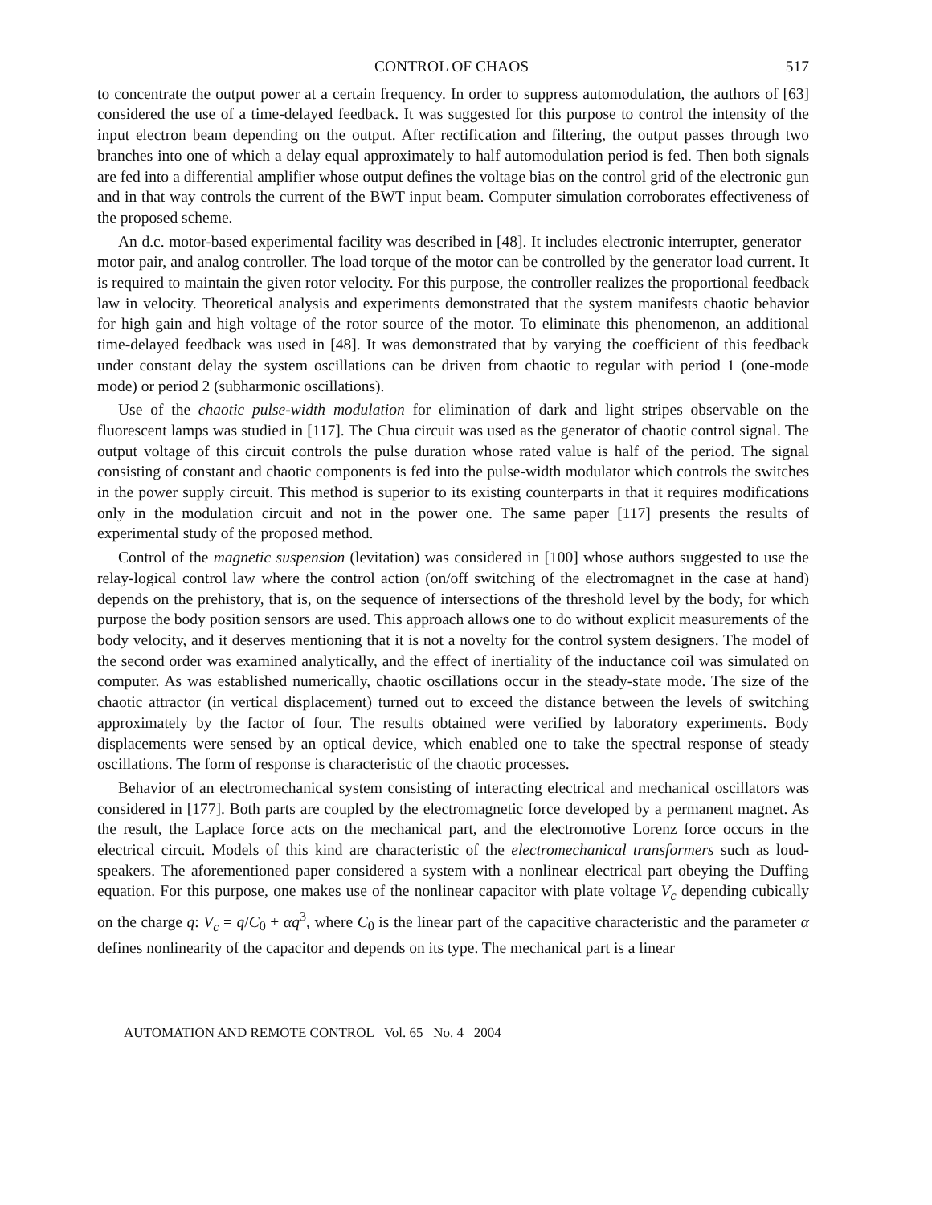CONTROL OF CHAOS 517
to concentrate the output power at a certain frequency. In order to suppress automodulation, the authors of [63] considered the use of a time-delayed feedback. It was suggested for this purpose to control the intensity of the input electron beam depending on the output. After rectification and filtering, the output passes through two branches into one of which a delay equal approximately to half automodulation period is fed. Then both signals are fed into a differential amplifier whose output defines the voltage bias on the control grid of the electronic gun and in that way controls the current of the BWT input beam. Computer simulation corroborates effectiveness of the proposed scheme.
An d.c. motor-based experimental facility was described in [48]. It includes electronic interrupter, generator–motor pair, and analog controller. The load torque of the motor can be controlled by the generator load current. It is required to maintain the given rotor velocity. For this purpose, the controller realizes the proportional feedback law in velocity. Theoretical analysis and experiments demonstrated that the system manifests chaotic behavior for high gain and high voltage of the rotor source of the motor. To eliminate this phenomenon, an additional time-delayed feedback was used in [48]. It was demonstrated that by varying the coefficient of this feedback under constant delay the system oscillations can be driven from chaotic to regular with period 1 (one-mode mode) or period 2 (subharmonic oscillations).
Use of the chaotic pulse-width modulation for elimination of dark and light stripes observable on the fluorescent lamps was studied in [117]. The Chua circuit was used as the generator of chaotic control signal. The output voltage of this circuit controls the pulse duration whose rated value is half of the period. The signal consisting of constant and chaotic components is fed into the pulse-width modulator which controls the switches in the power supply circuit. This method is superior to its existing counterparts in that it requires modifications only in the modulation circuit and not in the power one. The same paper [117] presents the results of experimental study of the proposed method.
Control of the magnetic suspension (levitation) was considered in [100] whose authors suggested to use the relay-logical control law where the control action (on/off switching of the electromagnet in the case at hand) depends on the prehistory, that is, on the sequence of intersections of the threshold level by the body, for which purpose the body position sensors are used. This approach allows one to do without explicit measurements of the body velocity, and it deserves mentioning that it is not a novelty for the control system designers. The model of the second order was examined analytically, and the effect of inertiality of the inductance coil was simulated on computer. As was established numerically, chaotic oscillations occur in the steady-state mode. The size of the chaotic attractor (in vertical displacement) turned out to exceed the distance between the levels of switching approximately by the factor of four. The results obtained were verified by laboratory experiments. Body displacements were sensed by an optical device, which enabled one to take the spectral response of steady oscillations. The form of response is characteristic of the chaotic processes.
Behavior of an electromechanical system consisting of interacting electrical and mechanical oscillators was considered in [177]. Both parts are coupled by the electromagnetic force developed by a permanent magnet. As the result, the Laplace force acts on the mechanical part, and the electromotive Lorenz force occurs in the electrical circuit. Models of this kind are characteristic of the electromechanical transformers such as loud-speakers. The aforementioned paper considered a system with a nonlinear electrical part obeying the Duffing equation. For this purpose, one makes use of the nonlinear capacitor with plate voltage V<sub>c</sub> depending cubically on the charge q: V<sub>c</sub> = q/C<sub>0</sub> + αq<sup>3</sup>, where C<sub>0</sub> is the linear part of the capacitive characteristic and the parameter α defines nonlinearity of the capacitor and depends on its type. The mechanical part is a linear
AUTOMATION AND REMOTE CONTROL Vol. 65 No. 4 2004